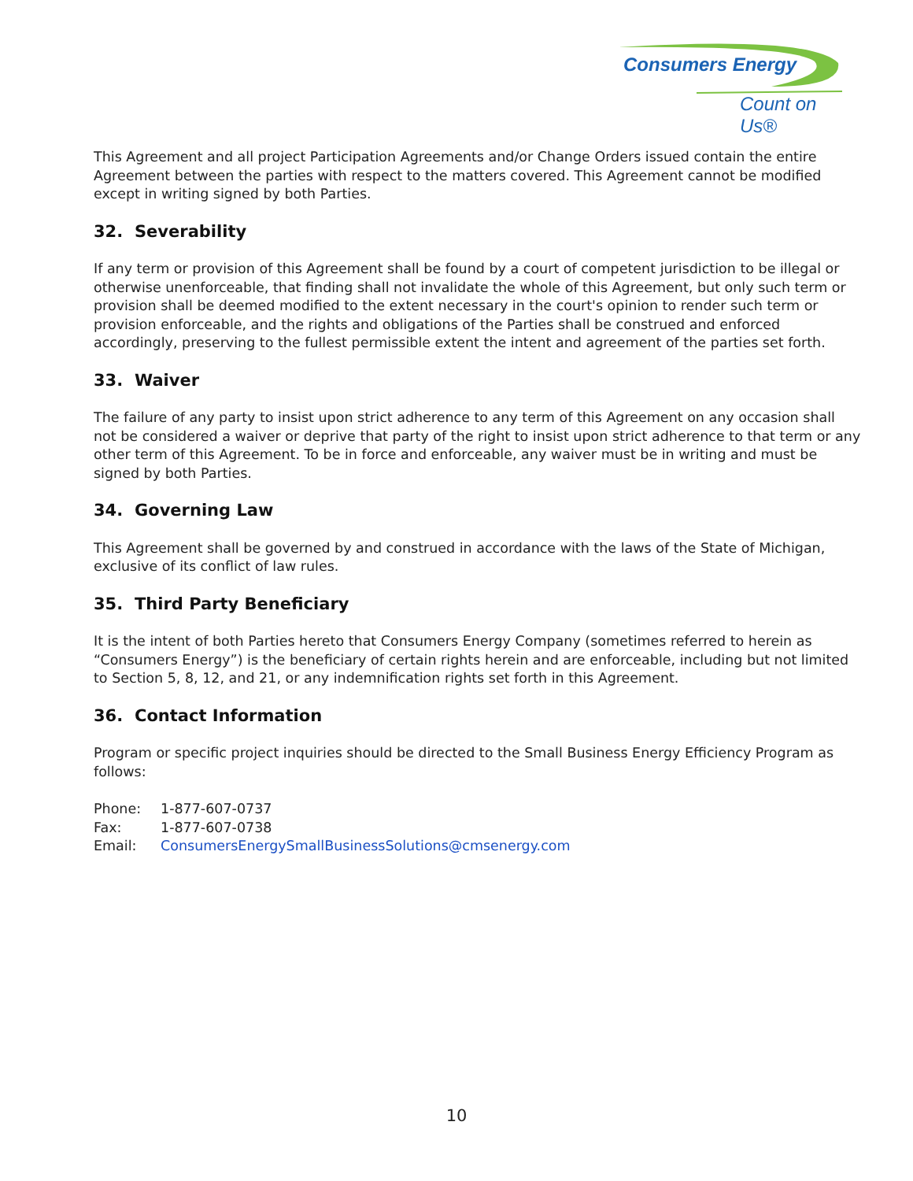Consumers Energy
Count on Us®
This Agreement and all project Participation Agreements and/or Change Orders issued contain the entire Agreement between the parties with respect to the matters covered. This Agreement cannot be modified except in writing signed by both Parties.
32. Severability
If any term or provision of this Agreement shall be found by a court of competent jurisdiction to be illegal or otherwise unenforceable, that finding shall not invalidate the whole of this Agreement, but only such term or provision shall be deemed modified to the extent necessary in the court's opinion to render such term or provision enforceable, and the rights and obligations of the Parties shall be construed and enforced accordingly, preserving to the fullest permissible extent the intent and agreement of the parties set forth.
33. Waiver
The failure of any party to insist upon strict adherence to any term of this Agreement on any occasion shall not be considered a waiver or deprive that party of the right to insist upon strict adherence to that term or any other term of this Agreement. To be in force and enforceable, any waiver must be in writing and must be signed by both Parties.
34. Governing Law
This Agreement shall be governed by and construed in accordance with the laws of the State of Michigan, exclusive of its conflict of law rules.
35. Third Party Beneficiary
It is the intent of both Parties hereto that Consumers Energy Company (sometimes referred to herein as “Consumers Energy”) is the beneficiary of certain rights herein and are enforceable, including but not limited to Section 5, 8, 12, and 21, or any indemnification rights set forth in this Agreement.
36. Contact Information
Program or specific project inquiries should be directed to the Small Business Energy Efficiency Program as follows:
| Phone: | 1-877-607-0737 |
| Fax: | 1-877-607-0738 |
| Email: | ConsumersEnergySmallBusinessSolutions@cmsenergy.com |
10